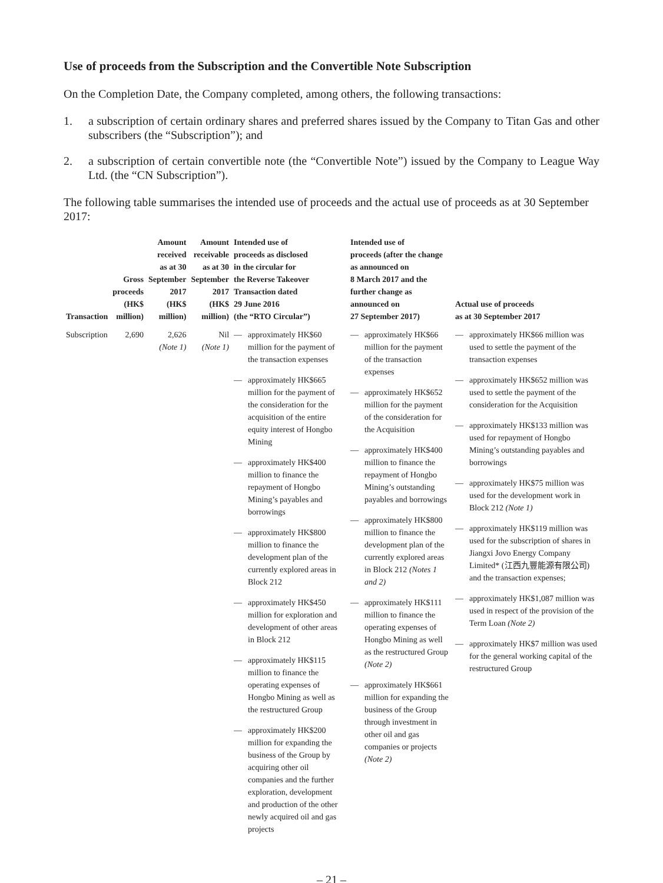Use of proceeds from the Subscription and the Convertible Note Subscription
On the Completion Date, the Company completed, among others, the following transactions:
1. a subscription of certain ordinary shares and preferred shares issued by the Company to Titan Gas and other subscribers (the “Subscription”); and
2. a subscription of certain convertible note (the “Convertible Note”) issued by the Company to League Way Ltd. (the “CN Subscription”).
The following table summarises the intended use of proceeds and the actual use of proceeds as at 30 September 2017:
| Transaction | Gross proceeds (HK$ million) | Amount received as at 30 September 2017 (HK$ million) | Amount receivable as at 30 September 2017 (HK$ million) | Intended use of proceeds as disclosed in the circular for the Reverse Takeover Transaction dated 29 June 2016 (the “RTO Circular”) | Intended use of proceeds (after the change as announced on 8 March 2017 and the further change as announced on 27 September 2017) | Actual use of proceeds as at 30 September 2017 |
| --- | --- | --- | --- | --- | --- | --- |
| Subscription | 2,690 | 2,626 (Note 1) | Nil (Note 1) | — approximately HK$60 million for the payment of the transaction expenses — approximately HK$665 million for the payment of the consideration for the acquisition of the entire equity interest of Hongbo Mining — approximately HK$400 million to finance the repayment of Hongbo Mining’s payables and borrowings — approximately HK$800 million to finance the development plan of the currently explored areas in Block 212 — approximately HK$450 million for exploration and development of other areas in Block 212 — approximately HK$115 million to finance the operating expenses of Hongbo Mining as well as the restructured Group — approximately HK$200 million for expanding the business of the Group by acquiring other oil companies and the further exploration, development and production of the other newly acquired oil and gas projects | — approximately HK$66 million for the payment of the transaction expenses — approximately HK$652 million for the payment of the consideration for the Acquisition — approximately HK$400 million to finance the repayment of Hongbo Mining’s outstanding payables and borrowings — approximately HK$800 million to finance the development plan of the currently explored areas in Block 212 (Notes 1 and 2) — approximately HK$111 million to finance the operating expenses of Hongbo Mining as well as the restructured Group (Note 2) — approximately HK$661 million for expanding the business of the Group through investment in other oil and gas companies or projects (Note 2) | — approximately HK$66 million was used to settle the payment of the transaction expenses — approximately HK$652 million was used to settle the payment of the consideration for the Acquisition — approximately HK$133 million was used for repayment of Hongbo Mining’s outstanding payables and borrowings — approximately HK$75 million was used for the development work in Block 212 (Note 1) — approximately HK$119 million was used for the subscription of shares in Jiangxi Jovo Energy Company Limited* (江西九豐能源有限公司) and the transaction expenses; — approximately HK$1,087 million was used in respect of the provision of the Term Loan (Note 2) — approximately HK$7 million was used for the general working capital of the restructured Group |
– 21 –